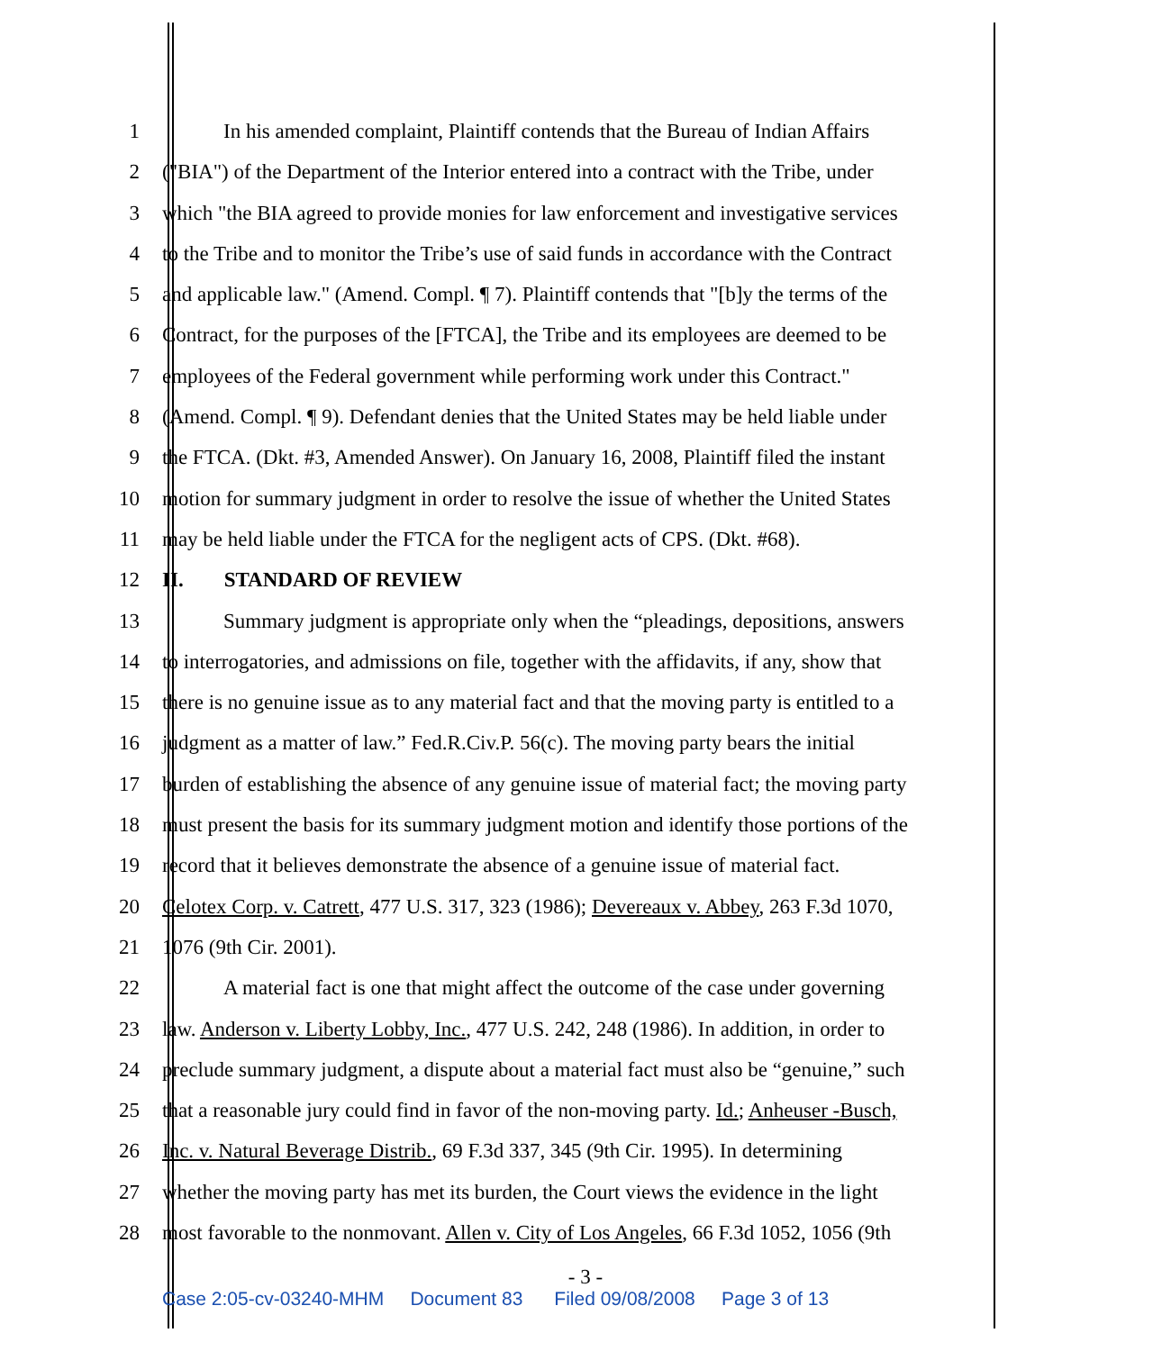1 In his amended complaint, Plaintiff contends that the Bureau of Indian Affairs
2 ("BIA") of the Department of the Interior entered into a contract with the Tribe, under
3 which "the BIA agreed to provide monies for law enforcement and investigative services
4 to the Tribe and to monitor the Tribe’s use of said funds in accordance with the Contract
5 and applicable law." (Amend. Compl. ¶ 7). Plaintiff contends that "[b]y the terms of the
6 Contract, for the purposes of the [FTCA], the Tribe and its employees are deemed to be
7 employees of the Federal government while performing work under this Contract."
8 (Amend. Compl. ¶ 9). Defendant denies that the United States may be held liable under
9 the FTCA. (Dkt. #3, Amended Answer). On January 16, 2008, Plaintiff filed the instant
10 motion for summary judgment in order to resolve the issue of whether the United States
11 may be held liable under the FTCA for the negligent acts of CPS. (Dkt. #68).
12 II. STANDARD OF REVIEW
13 Summary judgment is appropriate only when the “pleadings, depositions, answers
14 to interrogatories, and admissions on file, together with the affidavits, if any, show that
15 there is no genuine issue as to any material fact and that the moving party is entitled to a
16 judgment as a matter of law.” Fed.R.Civ.P. 56(c). The moving party bears the initial
17 burden of establishing the absence of any genuine issue of material fact; the moving party
18 must present the basis for its summary judgment motion and identify those portions of the
19 record that it believes demonstrate the absence of a genuine issue of material fact.
20 Celotex Corp. v. Catrett, 477 U.S. 317, 323 (1986); Devereaux v. Abbey, 263 F.3d 1070,
21 1076 (9th Cir. 2001).
22 A material fact is one that might affect the outcome of the case under governing
23 law. Anderson v. Liberty Lobby, Inc., 477 U.S. 242, 248 (1986). In addition, in order to
24 preclude summary judgment, a dispute about a material fact must also be “genuine,” such
25 that a reasonable jury could find in favor of the non-moving party. Id.; Anheuser -Busch,
26 Inc. v. Natural Beverage Distrib., 69 F.3d 337, 345 (9th Cir. 1995). In determining
27 whether the moving party has met its burden, the Court views the evidence in the light
28 most favorable to the nonmovant. Allen v. City of Los Angeles, 66 F.3d 1052, 1056 (9th
- 3 -
Case 2:05-cv-03240-MHM Document 83 Filed 09/08/2008 Page 3 of 13